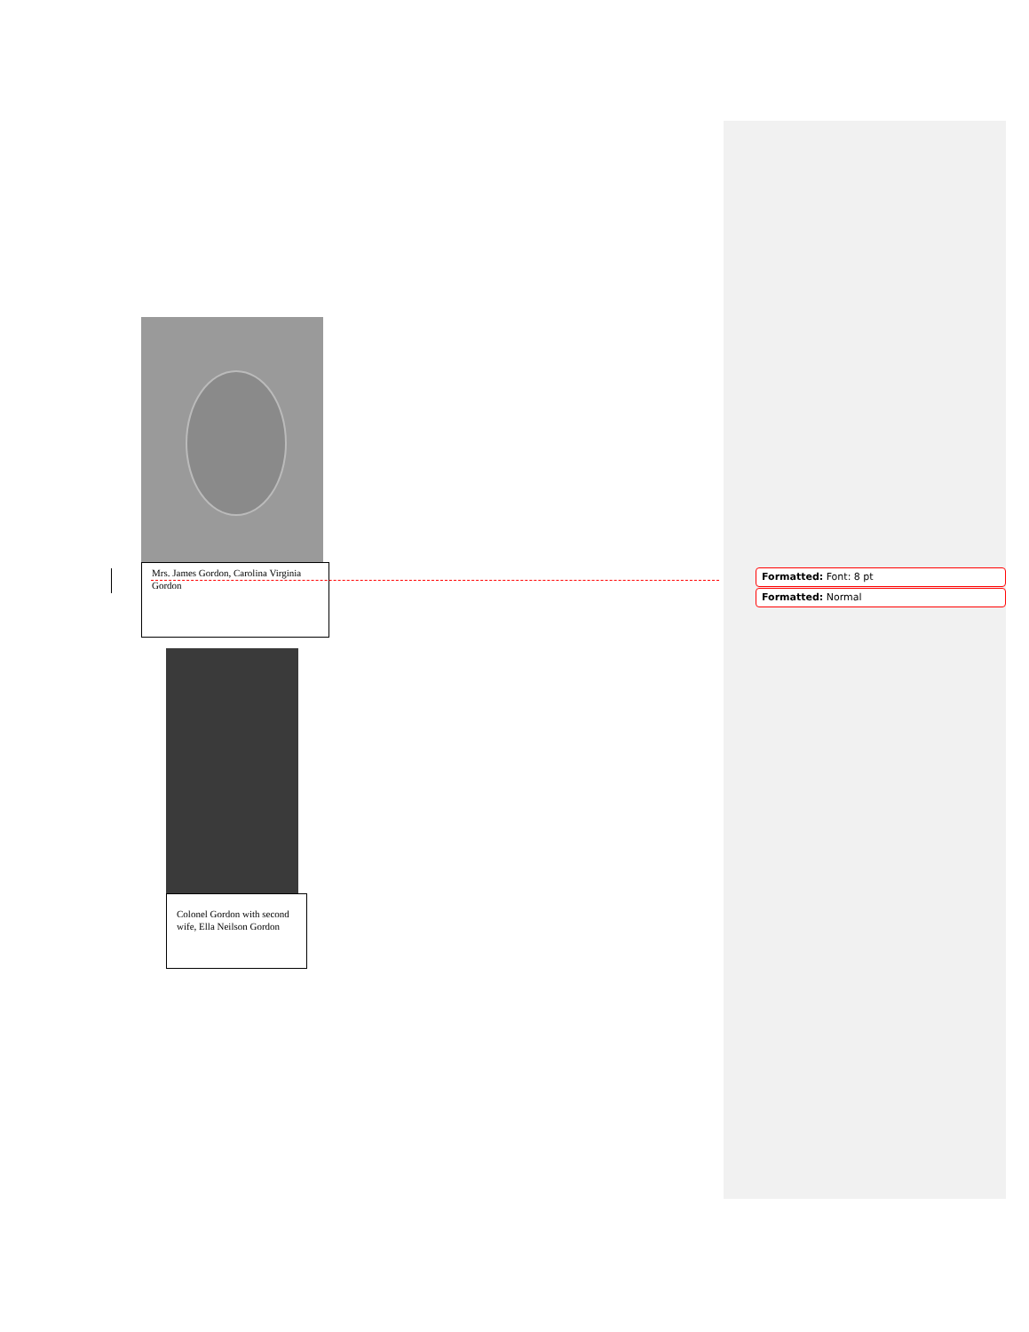Mrs. James Gordon, Carolina Virginia Gordon
Colonel Gordon with second wife, Ella Neilson Gordon
Formatted: Font: 8 pt
Formatted: Normal